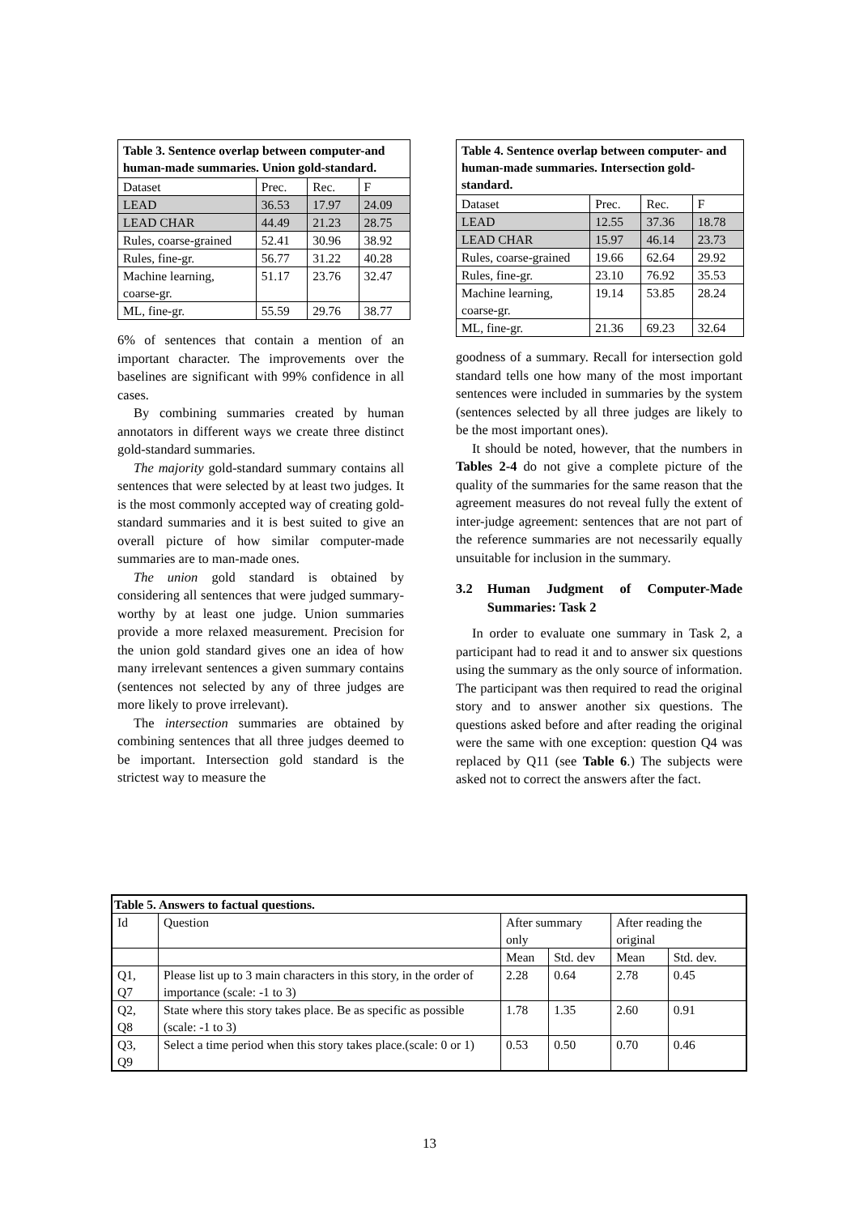| Table 3. Sentence overlap between computer-and human-made summaries. Union gold-standard. | | | |
| Dataset | Prec. | Rec. | F |
| LEAD | 36.53 | 17.97 | 24.09 |
| LEAD CHAR | 44.49 | 21.23 | 28.75 |
| Rules, coarse-grained | 52.41 | 30.96 | 38.92 |
| Rules, fine-gr. | 56.77 | 31.22 | 40.28 |
| Machine learning, coarse-gr. | 51.17 | 23.76 | 32.47 |
| ML, fine-gr. | 55.59 | 29.76 | 38.77 |
6% of sentences that contain a mention of an important character. The improvements over the baselines are significant with 99% confidence in all cases.
By combining summaries created by human annotators in different ways we create three distinct gold-standard summaries.
The majority gold-standard summary contains all sentences that were selected by at least two judges. It is the most commonly accepted way of creating gold-standard summaries and it is best suited to give an overall picture of how similar computer-made summaries are to man-made ones.
The union gold standard is obtained by considering all sentences that were judged summary-worthy by at least one judge. Union summaries provide a more relaxed measurement. Precision for the union gold standard gives one an idea of how many irrelevant sentences a given summary contains (sentences not selected by any of three judges are more likely to prove irrelevant).
The intersection summaries are obtained by combining sentences that all three judges deemed to be important. Intersection gold standard is the strictest way to measure the
| Table 4. Sentence overlap between computer- and human-made summaries. Intersection gold-standard. | | | |
| Dataset | Prec. | Rec. | F |
| LEAD | 12.55 | 37.36 | 18.78 |
| LEAD CHAR | 15.97 | 46.14 | 23.73 |
| Rules, coarse-grained | 19.66 | 62.64 | 29.92 |
| Rules, fine-gr. | 23.10 | 76.92 | 35.53 |
| Machine learning, coarse-gr. | 19.14 | 53.85 | 28.24 |
| ML, fine-gr. | 21.36 | 69.23 | 32.64 |
goodness of a summary. Recall for intersection gold standard tells one how many of the most important sentences were included in summaries by the system (sentences selected by all three judges are likely to be the most important ones).
It should be noted, however, that the numbers in Tables 2-4 do not give a complete picture of the quality of the summaries for the same reason that the agreement measures do not reveal fully the extent of inter-judge agreement: sentences that are not part of the reference summaries are not necessarily equally unsuitable for inclusion in the summary.
3.2 Human Judgment of Computer-Made Summaries: Task 2
In order to evaluate one summary in Task 2, a participant had to read it and to answer six questions using the summary as the only source of information. The participant was then required to read the original story and to answer another six questions. The questions asked before and after reading the original were the same with one exception: question Q4 was replaced by Q11 (see Table 6.) The subjects were asked not to correct the answers after the fact.
| Table 5. Answers to factual questions. | | | | | |
| Id | Question | After summary only | | After reading the original | |
| | | Mean | Std. dev | Mean | Std. dev. |
| Q1, Q7 | Please list up to 3 main characters in this story, in the order of importance (scale: -1 to 3) | 2.28 | 0.64 | 2.78 | 0.45 |
| Q2, Q8 | State where this story takes place. Be as specific as possible (scale: -1 to 3) | 1.78 | 1.35 | 2.60 | 0.91 |
| Q3, Q9 | Select a time period when this story takes place.(scale: 0 or 1) | 0.53 | 0.50 | 0.70 | 0.46 |
13